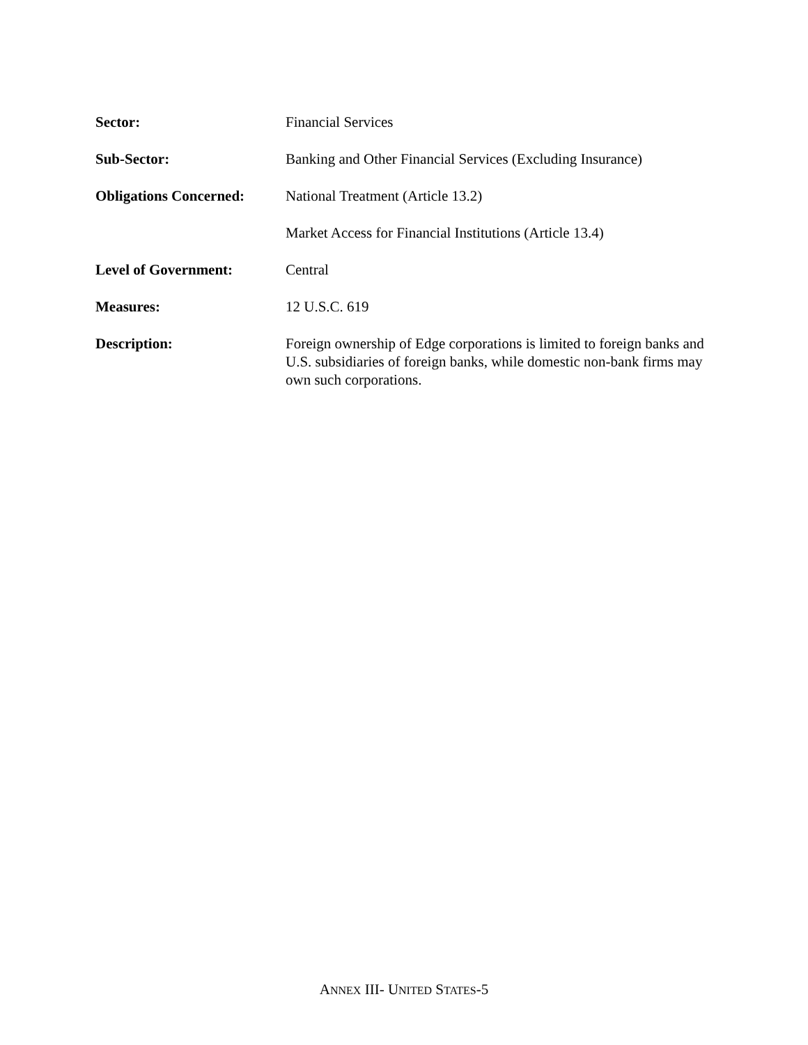Sector: Financial Services
Sub-Sector: Banking and Other Financial Services (Excluding Insurance)
Obligations Concerned:
National Treatment (Article 13.2)
Market Access for Financial Institutions (Article 13.4)
Level of Government: Central
Measures: 12 U.S.C. 619
Description: Foreign ownership of Edge corporations is limited to foreign banks and U.S. subsidiaries of foreign banks, while domestic non-bank firms may own such corporations.
ANNEX III- UNITED STATES-5